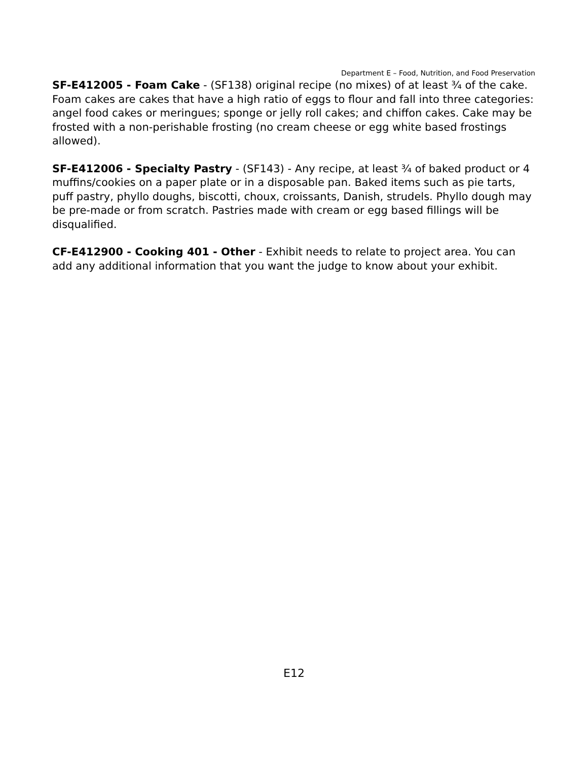Department E – Food, Nutrition, and Food Preservation
SF-E412005 - Foam Cake - (SF138) original recipe (no mixes) of at least ¾ of the cake. Foam cakes are cakes that have a high ratio of eggs to flour and fall into three categories: angel food cakes or meringues; sponge or jelly roll cakes; and chiffon cakes. Cake may be frosted with a non-perishable frosting (no cream cheese or egg white based frostings allowed).
SF-E412006 - Specialty Pastry - (SF143) - Any recipe, at least ¾ of baked product or 4 muffins/cookies on a paper plate or in a disposable pan. Baked items such as pie tarts, puff pastry, phyllo doughs, biscotti, choux, croissants, Danish, strudels. Phyllo dough may be pre-made or from scratch. Pastries made with cream or egg based fillings will be disqualified.
CF-E412900 - Cooking 401 - Other - Exhibit needs to relate to project area. You can add any additional information that you want the judge to know about your exhibit.
E12